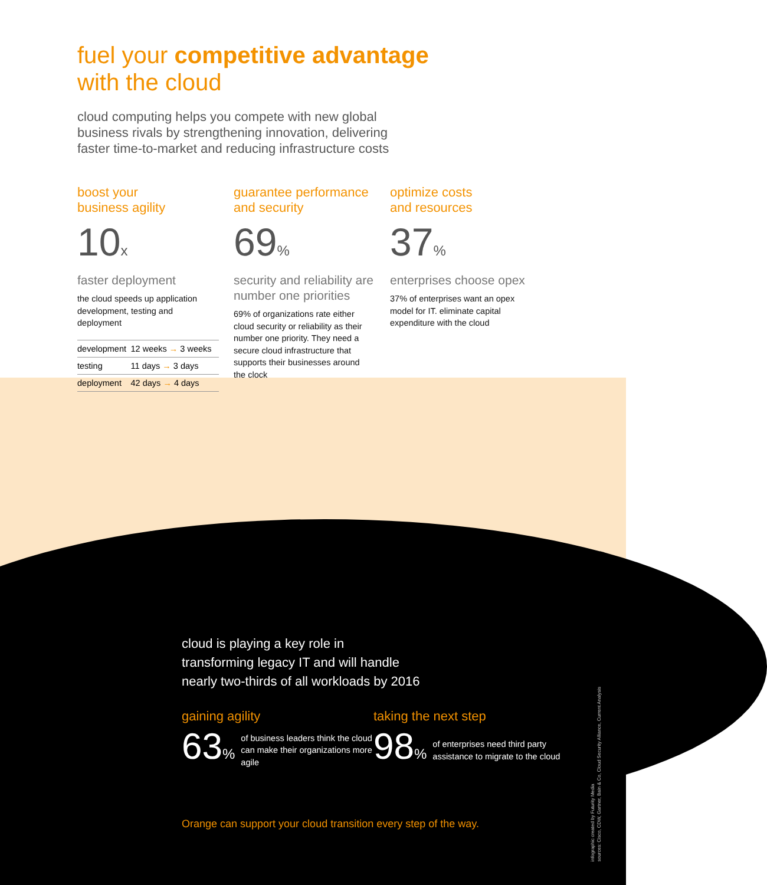fuel your competitive advantage
with the cloud
cloud computing helps you compete with new global business rivals by strengthening innovation, delivering faster time-to-market and reducing infrastructure costs
boost your
business agility
10x
faster deployment
the cloud speeds up application development, testing and deployment
| development | 12 weeks → 3 weeks |
| testing | 11 days → 3 days |
| deployment | 42 days → 4 days |
guarantee performance
and security
69%
security and reliability are number one priorities
69% of organizations rate either cloud security or reliability as their number one priority. They need a secure cloud infrastructure that supports their businesses around the clock
optimize costs
and resources
37%
enterprises choose opex
37% of enterprises want an opex model for IT. eliminate capital expenditure with the cloud
cloud is playing a key role in
transforming legacy IT and will handle
nearly two-thirds of all workloads by 2016
gaining agility
63%
of business leaders think the cloud can make their organizations more agile
taking the next step
98%
of enterprises need third party assistance to migrate to the cloud
Orange can support your cloud transition every step of the way.
infographic created by Futurity Media
sources: Cisco, CDW, Gartner, Bain & Co, Cloud Security Alliance, Current Analysis